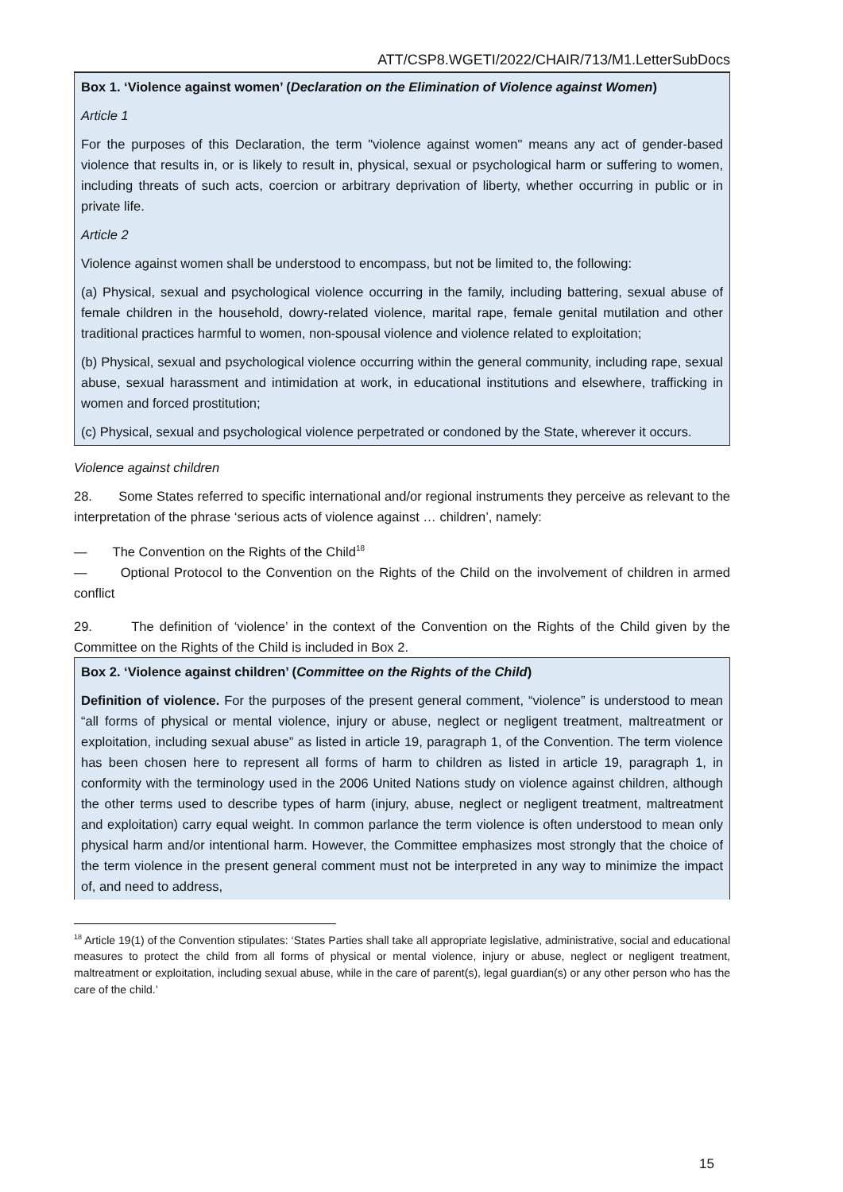ATT/CSP8.WGETI/2022/CHAIR/713/M1.LetterSubDocs
Box 1. ‘Violence against women’ (Declaration on the Elimination of Violence against Women)
Article 1
For the purposes of this Declaration, the term "violence against women" means any act of gender-based violence that results in, or is likely to result in, physical, sexual or psychological harm or suffering to women, including threats of such acts, coercion or arbitrary deprivation of liberty, whether occurring in public or in private life.
Article 2
Violence against women shall be understood to encompass, but not be limited to, the following:
(a) Physical, sexual and psychological violence occurring in the family, including battering, sexual abuse of female children in the household, dowry-related violence, marital rape, female genital mutilation and other traditional practices harmful to women, non-spousal violence and violence related to exploitation;
(b) Physical, sexual and psychological violence occurring within the general community, including rape, sexual abuse, sexual harassment and intimidation at work, in educational institutions and elsewhere, trafficking in women and forced prostitution;
(c) Physical, sexual and psychological violence perpetrated or condoned by the State, wherever it occurs.
Violence against children
28. Some States referred to specific international and/or regional instruments they perceive as relevant to the interpretation of the phrase ‘serious acts of violence against … children’, namely:
— The Convention on the Rights of the Child<sup>18</sup>
— Optional Protocol to the Convention on the Rights of the Child on the involvement of children in armed conflict
29. The definition of ‘violence’ in the context of the Convention on the Rights of the Child given by the Committee on the Rights of the Child is included in Box 2.
Box 2. ‘Violence against children’ (Committee on the Rights of the Child)
Definition of violence. For the purposes of the present general comment, “violence” is understood to mean “all forms of physical or mental violence, injury or abuse, neglect or negligent treatment, maltreatment or exploitation, including sexual abuse” as listed in article 19, paragraph 1, of the Convention. The term violence has been chosen here to represent all forms of harm to children as listed in article 19, paragraph 1, in conformity with the terminology used in the 2006 United Nations study on violence against children, although the other terms used to describe types of harm (injury, abuse, neglect or negligent treatment, maltreatment and exploitation) carry equal weight. In common parlance the term violence is often understood to mean only physical harm and/or intentional harm. However, the Committee emphasizes most strongly that the choice of the term violence in the present general comment must not be interpreted in any way to minimize the impact of, and need to address,
<sup>18</sup> Article 19(1) of the Convention stipulates: ‘States Parties shall take all appropriate legislative, administrative, social and educational measures to protect the child from all forms of physical or mental violence, injury or abuse, neglect or negligent treatment, maltreatment or exploitation, including sexual abuse, while in the care of parent(s), legal guardian(s) or any other person who has the care of the child.’
15